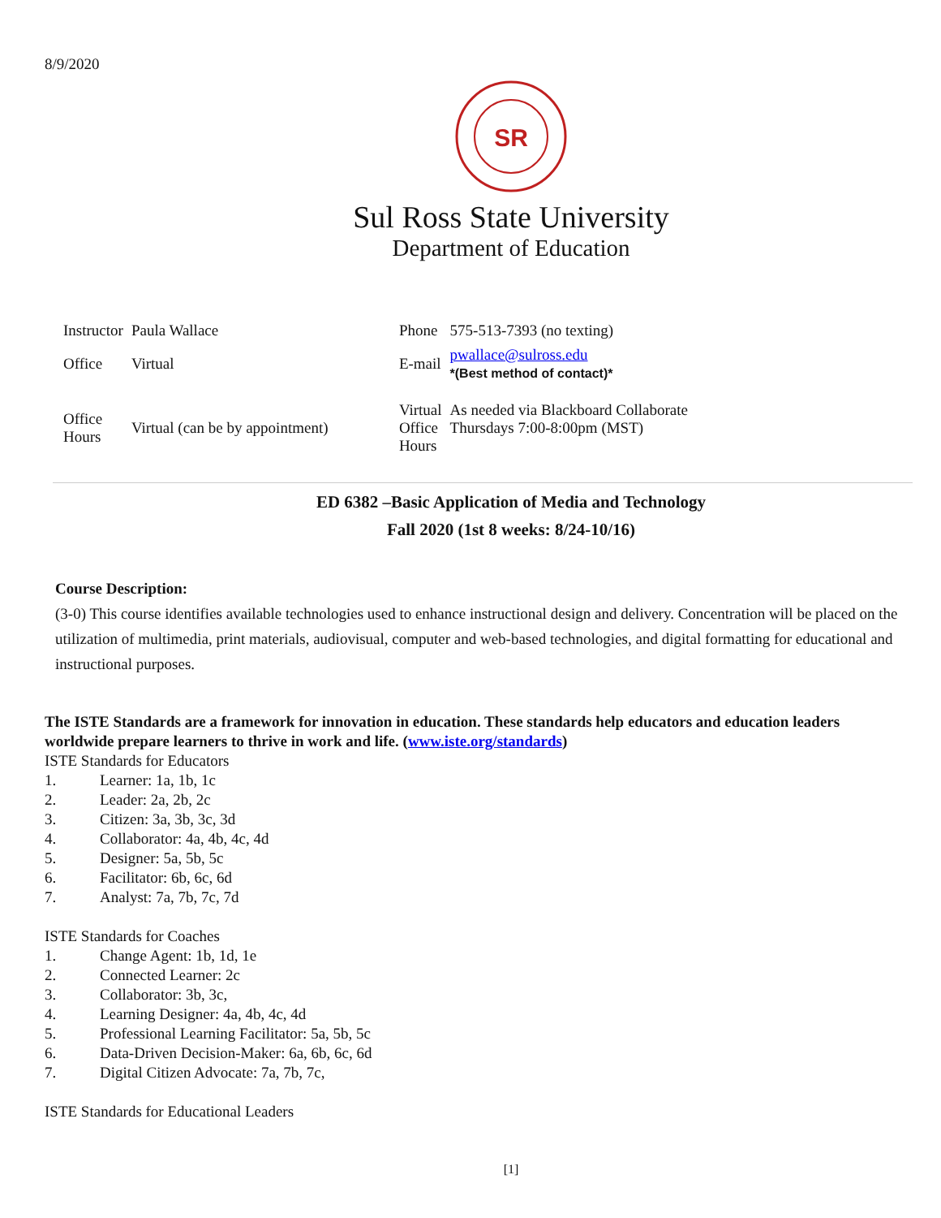8/9/2020
SR
Sul Ross State University
Department of Education
| Instructor | Paula Wallace | Phone | 575-513-7393 (no texting) |
| Office | Virtual | E-mail | pwallace@sulross.edu *(Best method of contact)* |
| Office Hours | Virtual (can be by appointment) | Virtual Office Hours | As needed via Blackboard Collaborate Thursdays 7:00-8:00pm (MST) |
ED 6382 –Basic Application of Media and Technology
Fall 2020 (1st 8 weeks: 8/24-10/16)
Course Description:
(3-0) This course identifies available technologies used to enhance instructional design and delivery. Concentration will be placed on the utilization of multimedia, print materials, audiovisual, computer and web-based technologies, and digital formatting for educational and instructional purposes.
The ISTE Standards are a framework for innovation in education. These standards help educators and education leaders worldwide prepare learners to thrive in work and life. (www.iste.org/standards)
ISTE Standards for Educators
1. Learner: 1a, 1b, 1c
2. Leader: 2a, 2b, 2c
3. Citizen: 3a, 3b, 3c, 3d
4. Collaborator: 4a, 4b, 4c, 4d
5. Designer: 5a, 5b, 5c
6. Facilitator: 6b, 6c, 6d
7. Analyst: 7a, 7b, 7c, 7d
ISTE Standards for Coaches
1. Change Agent: 1b, 1d, 1e
2. Connected Learner: 2c
3. Collaborator: 3b, 3c,
4. Learning Designer: 4a, 4b, 4c, 4d
5. Professional Learning Facilitator: 5a, 5b, 5c
6. Data-Driven Decision-Maker: 6a, 6b, 6c, 6d
7. Digital Citizen Advocate: 7a, 7b, 7c,
ISTE Standards for Educational Leaders
[1]